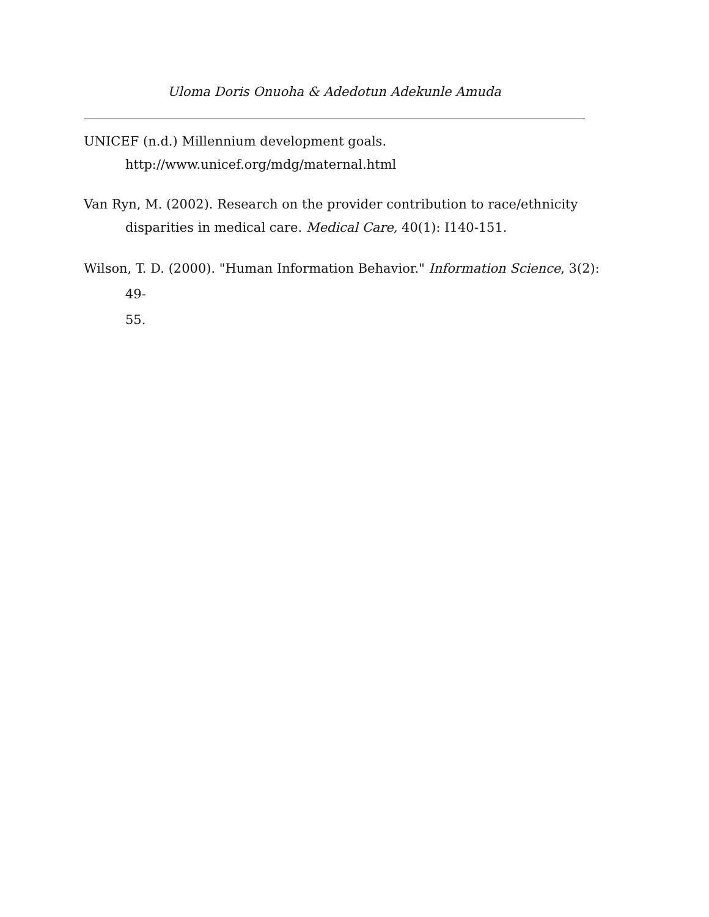Uloma Doris Onuoha & Adedotun Adekunle Amuda
UNICEF (n.d.) Millennium development goals.
http://www.unicef.org/mdg/maternal.html
Van Ryn, M. (2002). Research on the provider contribution to race/ethnicity disparities in medical care. Medical Care, 40(1): I140-151.
Wilson, T. D. (2000). "Human Information Behavior." Information Science, 3(2): 49-
55.